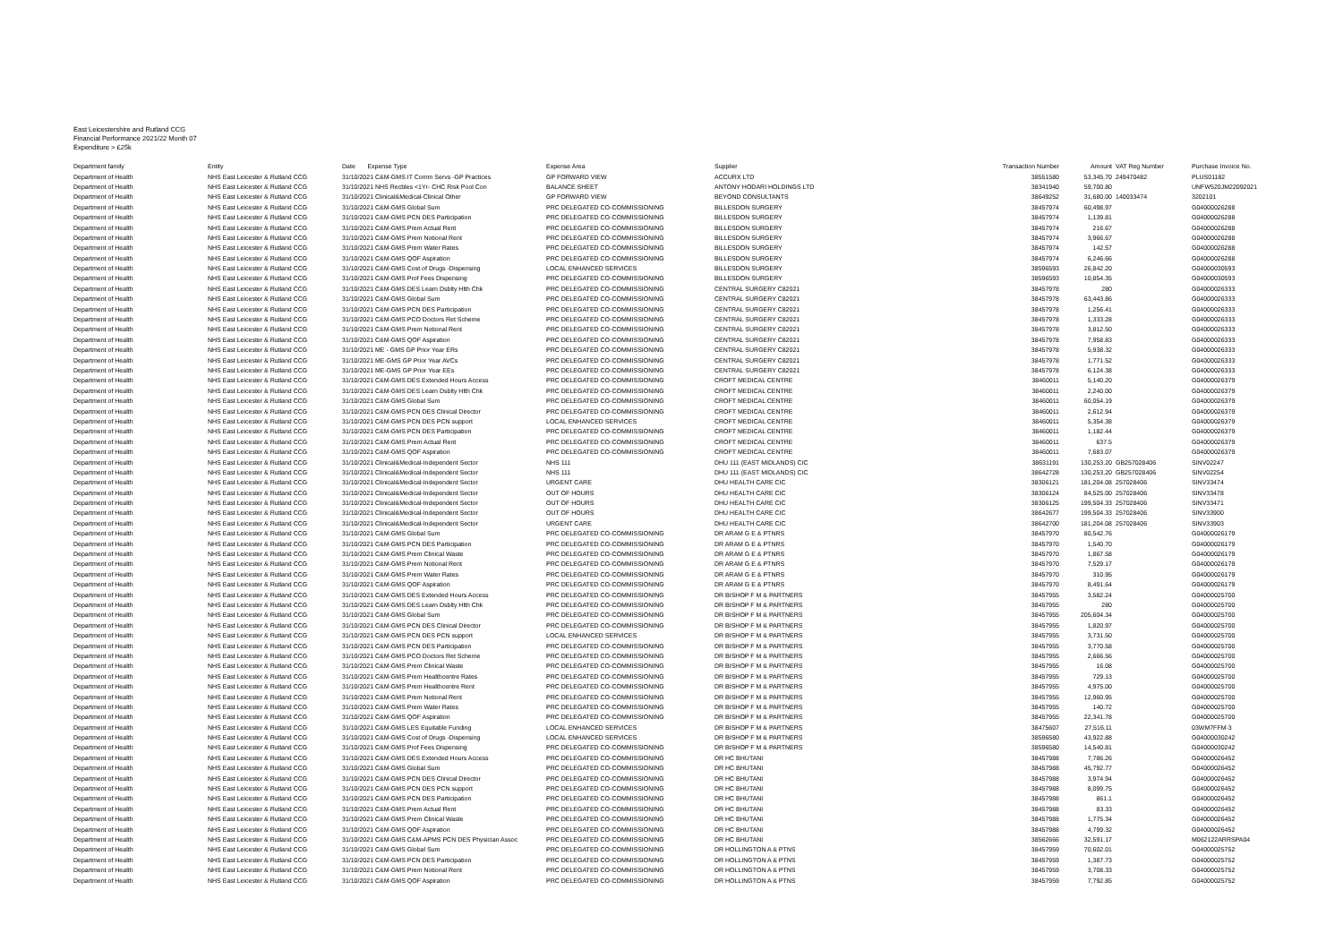East Leicestershire and Rutland CCG
Financial Performance 2021/22 Month 07
Expenditure > £25k
| Department family | Entity | Date Expense Type | Expense Area | Supplier | Transaction Number | Amount | VAT Reg Number | Purchase Invoice No. |
| --- | --- | --- | --- | --- | --- | --- | --- | --- |
| Department of Health | NHS East Leicester & Rutland CCG | 31/10/2021 C&M-GMS IT Comm Servs -GP Practices | GP FORWARD VIEW | ACCURX LTD | 38551580 | 53,345.70 | 249470482 | PLUS01182 |
| Department of Health | NHS East Leicester & Rutland CCG | 31/10/2021 NHS Recbles <1Yr- CHC Risk Pool Con | BALANCE SHEET | ANTONY HODARI HOLDINGS LTD | 38341940 | 59,700.80 | | UNFW520JM22092021 |
| Department of Health | NHS East Leicester & Rutland CCG | 31/10/2021 Clinical&Medical-Clinical Other | GP FORWARD VIEW | BEYOND CONSULTANTS | 38649252 | 31,680.00 | 140033474 | 3202101 |
| Department of Health | NHS East Leicester & Rutland CCG | 31/10/2021 C&M-GMS Global Sum | PRC DELEGATED CO-COMMISSIONING | BILLESDON SURGERY | 38457974 | 60,498.97 | | G04000026288 |
| Department of Health | NHS East Leicester & Rutland CCG | 31/10/2021 C&M-GMS PCN DES Participation | PRC DELEGATED CO-COMMISSIONING | BILLESDON SURGERY | 38457974 | 1,139.81 | | G04000026288 |
| Department of Health | NHS East Leicester & Rutland CCG | 31/10/2021 C&M-GMS Prem Actual Rent | PRC DELEGATED CO-COMMISSIONING | BILLESDON SURGERY | 38457974 | 216.67 | | G04000026288 |
| Department of Health | NHS East Leicester & Rutland CCG | 31/10/2021 C&M-GMS Prem Notional Rent | PRC DELEGATED CO-COMMISSIONING | BILLESDON SURGERY | 38457974 | 3,966.67 | | G04000026288 |
| Department of Health | NHS East Leicester & Rutland CCG | 31/10/2021 C&M-GMS Prem Water Rates | PRC DELEGATED CO-COMMISSIONING | BILLESDON SURGERY | 38457974 | 142.57 | | G04000026288 |
| Department of Health | NHS East Leicester & Rutland CCG | 31/10/2021 C&M-GMS QOF Aspiration | PRC DELEGATED CO-COMMISSIONING | BILLESDON SURGERY | 38457974 | 6,246.66 | | G04000026288 |
| Department of Health | NHS East Leicester & Rutland CCG | 31/10/2021 C&M-GMS Cost of Drugs -Dispensing | LOCAL ENHANCED SERVICES | BILLESDON SURGERY | 38596593 | 26,842.20 | | G04000030593 |
| Department of Health | NHS East Leicester & Rutland CCG | 31/10/2021 C&M-GMS Prof Fees Dispensing | PRC DELEGATED CO-COMMISSIONING | BILLESDON SURGERY | 38596593 | 10,854.35 | | G04000030593 |
| Department of Health | NHS East Leicester & Rutland CCG | 31/10/2021 C&M-GMS DES Learn Dsblty Hlth Chk | PRC DELEGATED CO-COMMISSIONING | CENTRAL SURGERY C82021 | 38457978 | 280 | | G04000026333 |
| Department of Health | NHS East Leicester & Rutland CCG | 31/10/2021 C&M-GMS Global Sum | PRC DELEGATED CO-COMMISSIONING | CENTRAL SURGERY C82021 | 38457978 | 63,443.86 | | G04000026333 |
| Department of Health | NHS East Leicester & Rutland CCG | 31/10/2021 C&M-GMS PCN DES Participation | PRC DELEGATED CO-COMMISSIONING | CENTRAL SURGERY C82021 | 38457978 | 1,256.41 | | G04000026333 |
| Department of Health | NHS East Leicester & Rutland CCG | 31/10/2021 C&M-GMS PCO Doctors Ret Scheme | PRC DELEGATED CO-COMMISSIONING | CENTRAL SURGERY C82021 | 38457978 | 1,333.28 | | G04000026333 |
| Department of Health | NHS East Leicester & Rutland CCG | 31/10/2021 C&M-GMS Prem Notional Rent | PRC DELEGATED CO-COMMISSIONING | CENTRAL SURGERY C82021 | 38457978 | 3,812.50 | | G04000026333 |
| Department of Health | NHS East Leicester & Rutland CCG | 31/10/2021 C&M-GMS QOF Aspiration | PRC DELEGATED CO-COMMISSIONING | CENTRAL SURGERY C82021 | 38457978 | 7,958.83 | | G04000026333 |
| Department of Health | NHS East Leicester & Rutland CCG | 31/10/2021 ME - GMS GP Prior Year ERs | PRC DELEGATED CO-COMMISSIONING | CENTRAL SURGERY C82021 | 38457978 | 5,938.32 | | G04000026333 |
| Department of Health | NHS East Leicester & Rutland CCG | 31/10/2021 ME-GMS GP Prior Year AVCs | PRC DELEGATED CO-COMMISSIONING | CENTRAL SURGERY C82021 | 38457978 | 1,771.52 | | G04000026333 |
| Department of Health | NHS East Leicester & Rutland CCG | 31/10/2021 ME-GMS GP Prior Year EEs | PRC DELEGATED CO-COMMISSIONING | CENTRAL SURGERY C82021 | 38457978 | 6,124.38 | | G04000026333 |
| Department of Health | NHS East Leicester & Rutland CCG | 31/10/2021 C&M-GMS DES Extended Hours Access | PRC DELEGATED CO-COMMISSIONING | CROFT MEDICAL CENTRE | 38460011 | 5,140.20 | | G04000026379 |
| Department of Health | NHS East Leicester & Rutland CCG | 31/10/2021 C&M-GMS DES Learn Dsblty Hlth Chk | PRC DELEGATED CO-COMMISSIONING | CROFT MEDICAL CENTRE | 38460011 | 2,240.00 | | G04000026379 |
| Department of Health | NHS East Leicester & Rutland CCG | 31/10/2021 C&M-GMS Global Sum | PRC DELEGATED CO-COMMISSIONING | CROFT MEDICAL CENTRE | 38460011 | 60,054.19 | | G04000026379 |
| Department of Health | NHS East Leicester & Rutland CCG | 31/10/2021 C&M-GMS PCN DES Clinical Director | PRC DELEGATED CO-COMMISSIONING | CROFT MEDICAL CENTRE | 38460011 | 2,612.94 | | G04000026379 |
| Department of Health | NHS East Leicester & Rutland CCG | 31/10/2021 C&M-GMS PCN DES PCN support | LOCAL ENHANCED SERVICES | CROFT MEDICAL CENTRE | 38460011 | 5,354.38 | | G04000026379 |
| Department of Health | NHS East Leicester & Rutland CCG | 31/10/2021 C&M-GMS PCN DES Participation | PRC DELEGATED CO-COMMISSIONING | CROFT MEDICAL CENTRE | 38460011 | 1,182.44 | | G04000026379 |
| Department of Health | NHS East Leicester & Rutland CCG | 31/10/2021 C&M-GMS Prem Actual Rent | PRC DELEGATED CO-COMMISSIONING | CROFT MEDICAL CENTRE | 38460011 | 637.5 | | G04000026379 |
| Department of Health | NHS East Leicester & Rutland CCG | 31/10/2021 C&M-GMS QOF Aspiration | PRC DELEGATED CO-COMMISSIONING | CROFT MEDICAL CENTRE | 38460011 | 7,683.07 | | G04000026379 |
| Department of Health | NHS East Leicester & Rutland CCG | 31/10/2021 Clinical&Medical-Independent Sector | NHS 111 | DHU 111 (EAST MIDLANDS) CIC | 38631191 | 130,253.20 | GB257028406 | SINV02247 |
| Department of Health | NHS East Leicester & Rutland CCG | 31/10/2021 Clinical&Medical-Independent Sector | NHS 111 | DHU 111 (EAST MIDLANDS) CIC | 38642728 | 130,253.20 | GB257028406 | SINV02254 |
| Department of Health | NHS East Leicester & Rutland CCG | 31/10/2021 Clinical&Medical-Independent Sector | URGENT CARE | DHU HEALTH CARE CIC | 38306121 | 181,204.08 | 257028406 | SINV33474 |
| Department of Health | NHS East Leicester & Rutland CCG | 31/10/2021 Clinical&Medical-Independent Sector | OUT OF HOURS | DHU HEALTH CARE CIC | 38306124 | 84,525.00 | 257028406 | SINV33478 |
| Department of Health | NHS East Leicester & Rutland CCG | 31/10/2021 Clinical&Medical-Independent Sector | OUT OF HOURS | DHU HEALTH CARE CIC | 38306125 | 199,504.33 | 257028406 | SINV33471 |
| Department of Health | NHS East Leicester & Rutland CCG | 31/10/2021 Clinical&Medical-Independent Sector | OUT OF HOURS | DHU HEALTH CARE CIC | 38642677 | 199,504.33 | 257028406 | SINV33900 |
| Department of Health | NHS East Leicester & Rutland CCG | 31/10/2021 Clinical&Medical-Independent Sector | URGENT CARE | DHU HEALTH CARE CIC | 38642700 | 181,204.08 | 257028406 | SINV33903 |
| Department of Health | NHS East Leicester & Rutland CCG | 31/10/2021 C&M-GMS Global Sum | PRC DELEGATED CO-COMMISSIONING | DR ARAM G E & PTNRS | 38457970 | 80,542.76 | | G04000026179 |
| Department of Health | NHS East Leicester & Rutland CCG | 31/10/2021 C&M-GMS PCN DES Participation | PRC DELEGATED CO-COMMISSIONING | DR ARAM G E & PTNRS | 38457970 | 1,540.70 | | G04000026179 |
| Department of Health | NHS East Leicester & Rutland CCG | 31/10/2021 C&M-GMS Prem Clinical Waste | PRC DELEGATED CO-COMMISSIONING | DR ARAM G E & PTNRS | 38457970 | 1,867.58 | | G04000026179 |
| Department of Health | NHS East Leicester & Rutland CCG | 31/10/2021 C&M-GMS Prem Notional Rent | PRC DELEGATED CO-COMMISSIONING | DR ARAM G E & PTNRS | 38457970 | 7,529.17 | | G04000026179 |
| Department of Health | NHS East Leicester & Rutland CCG | 31/10/2021 C&M-GMS Prem Water Rates | PRC DELEGATED CO-COMMISSIONING | DR ARAM G E & PTNRS | 38457970 | 310.95 | | G04000026179 |
| Department of Health | NHS East Leicester & Rutland CCG | 31/10/2021 C&M-GMS QOF Aspiration | PRC DELEGATED CO-COMMISSIONING | DR ARAM G E & PTNRS | 38457970 | 8,491.64 | | G04000026179 |
| Department of Health | NHS East Leicester & Rutland CCG | 31/10/2021 C&M-GMS DES Extended Hours Access | PRC DELEGATED CO-COMMISSIONING | DR BISHOP F M & PARTNERS | 38457955 | 3,582.24 | | G04000025700 |
| Department of Health | NHS East Leicester & Rutland CCG | 31/10/2021 C&M-GMS DES Learn Dsblty Hlth Chk | PRC DELEGATED CO-COMMISSIONING | DR BISHOP F M & PARTNERS | 38457955 | 280 | | G04000025700 |
| Department of Health | NHS East Leicester & Rutland CCG | 31/10/2021 C&M-GMS Global Sum | PRC DELEGATED CO-COMMISSIONING | DR BISHOP F M & PARTNERS | 38457955 | 205,604.34 | | G04000025700 |
| Department of Health | NHS East Leicester & Rutland CCG | 31/10/2021 C&M-GMS PCN DES Clinical Director | PRC DELEGATED CO-COMMISSIONING | DR BISHOP F M & PARTNERS | 38457955 | 1,820.97 | | G04000025700 |
| Department of Health | NHS East Leicester & Rutland CCG | 31/10/2021 C&M-GMS PCN DES PCN support | LOCAL ENHANCED SERVICES | DR BISHOP F M & PARTNERS | 38457955 | 3,731.50 | | G04000025700 |
| Department of Health | NHS East Leicester & Rutland CCG | 31/10/2021 C&M-GMS PCN DES Participation | PRC DELEGATED CO-COMMISSIONING | DR BISHOP F M & PARTNERS | 38457955 | 3,770.58 | | G04000025700 |
| Department of Health | NHS East Leicester & Rutland CCG | 31/10/2021 C&M-GMS PCO Doctors Ret Scheme | PRC DELEGATED CO-COMMISSIONING | DR BISHOP F M & PARTNERS | 38457955 | 2,666.56 | | G04000025700 |
| Department of Health | NHS East Leicester & Rutland CCG | 31/10/2021 C&M-GMS Prem Clinical Waste | PRC DELEGATED CO-COMMISSIONING | DR BISHOP F M & PARTNERS | 38457955 | 16.08 | | G04000025700 |
| Department of Health | NHS East Leicester & Rutland CCG | 31/10/2021 C&M-GMS Prem Healthcentre Rates | PRC DELEGATED CO-COMMISSIONING | DR BISHOP F M & PARTNERS | 38457955 | 729.13 | | G04000025700 |
| Department of Health | NHS East Leicester & Rutland CCG | 31/10/2021 C&M-GMS Prem Healthcentre Rent | PRC DELEGATED CO-COMMISSIONING | DR BISHOP F M & PARTNERS | 38457955 | 4,975.00 | | G04000025700 |
| Department of Health | NHS East Leicester & Rutland CCG | 31/10/2021 C&M-GMS Prem Notional Rent | PRC DELEGATED CO-COMMISSIONING | DR BISHOP F M & PARTNERS | 38457955 | 12,960.95 | | G04000025700 |
| Department of Health | NHS East Leicester & Rutland CCG | 31/10/2021 C&M-GMS Prem Water Rates | PRC DELEGATED CO-COMMISSIONING | DR BISHOP F M & PARTNERS | 38457955 | 140.72 | | G04000025700 |
| Department of Health | NHS East Leicester & Rutland CCG | 31/10/2021 C&M-GMS QOF Aspiration | PRC DELEGATED CO-COMMISSIONING | DR BISHOP F M & PARTNERS | 38457955 | 22,341.78 | | G04000025700 |
| Department of Health | NHS East Leicester & Rutland CCG | 31/10/2021 C&M-GMS LES Equitable Funding | LOCAL ENHANCED SERVICES | DR BISHOP F M & PARTNERS | 38475607 | 27,516.11 | | 03WM7FFM-3 |
| Department of Health | NHS East Leicester & Rutland CCG | 31/10/2021 C&M-GMS Cost of Drugs -Dispensing | LOCAL ENHANCED SERVICES | DR BISHOP F M & PARTNERS | 38596580 | 43,922.88 | | G04000030242 |
| Department of Health | NHS East Leicester & Rutland CCG | 31/10/2021 C&M-GMS Prof Fees Dispensing | PRC DELEGATED CO-COMMISSIONING | DR BISHOP F M & PARTNERS | 38596580 | 14,540.81 | | G04000030242 |
| Department of Health | NHS East Leicester & Rutland CCG | 31/10/2021 C&M-GMS DES Extended Hours Access | PRC DELEGATED CO-COMMISSIONING | DR HC BHUTANI | 38457988 | 7,786.26 | | G04000026452 |
| Department of Health | NHS East Leicester & Rutland CCG | 31/10/2021 C&M-GMS Global Sum | PRC DELEGATED CO-COMMISSIONING | DR HC BHUTANI | 38457988 | 45,792.77 | | G04000026452 |
| Department of Health | NHS East Leicester & Rutland CCG | 31/10/2021 C&M-GMS PCN DES Clinical Director | PRC DELEGATED CO-COMMISSIONING | DR HC BHUTANI | 38457988 | 3,974.94 | | G04000026452 |
| Department of Health | NHS East Leicester & Rutland CCG | 31/10/2021 C&M-GMS PCN DES PCN support | PRC DELEGATED CO-COMMISSIONING | DR HC BHUTANI | 38457988 | 8,099.75 | | G04000026452 |
| Department of Health | NHS East Leicester & Rutland CCG | 31/10/2021 C&M-GMS PCN DES Participation | PRC DELEGATED CO-COMMISSIONING | DR HC BHUTANI | 38457988 | 861.1 | | G04000026452 |
| Department of Health | NHS East Leicester & Rutland CCG | 31/10/2021 C&M-GMS Prem Actual Rent | PRC DELEGATED CO-COMMISSIONING | DR HC BHUTANI | 38457988 | 83.33 | | G04000026452 |
| Department of Health | NHS East Leicester & Rutland CCG | 31/10/2021 C&M-GMS Prem Clinical Waste | PRC DELEGATED CO-COMMISSIONING | DR HC BHUTANI | 38457988 | 1,775.34 | | G04000026452 |
| Department of Health | NHS East Leicester & Rutland CCG | 31/10/2021 C&M-GMS QOF Aspiration | PRC DELEGATED CO-COMMISSIONING | DR HC BHUTANI | 38457988 | 4,799.32 | | G04000026452 |
| Department of Health | NHS East Leicester & Rutland CCG | 31/10/2021 C&M-GMS C&M-APMS PCN DES Physician Assoc | PRC DELEGATED CO-COMMISSIONING | DR HC BHUTANI | 38562666 | 32,591.17 | | M062122ARRSPA04 |
| Department of Health | NHS East Leicester & Rutland CCG | 31/10/2021 C&M-GMS Global Sum | PRC DELEGATED CO-COMMISSIONING | DR HOLLINGTON A & PTNS | 38457959 | 70,602.01 | | G04000025752 |
| Department of Health | NHS East Leicester & Rutland CCG | 31/10/2021 C&M-GMS PCN DES Participation | PRC DELEGATED CO-COMMISSIONING | DR HOLLINGTON A & PTNS | 38457959 | 1,387.73 | | G04000025752 |
| Department of Health | NHS East Leicester & Rutland CCG | 31/10/2021 C&M-GMS Prem Notional Rent | PRC DELEGATED CO-COMMISSIONING | DR HOLLINGTON A & PTNS | 38457959 | 3,708.33 | | G04000025752 |
| Department of Health | NHS East Leicester & Rutland CCG | 31/10/2021 C&M-GMS QOF Aspiration | PRC DELEGATED CO-COMMISSIONING | DR HOLLINGTON A & PTNS | 38457959 | 7,792.85 | | G04000025752 |